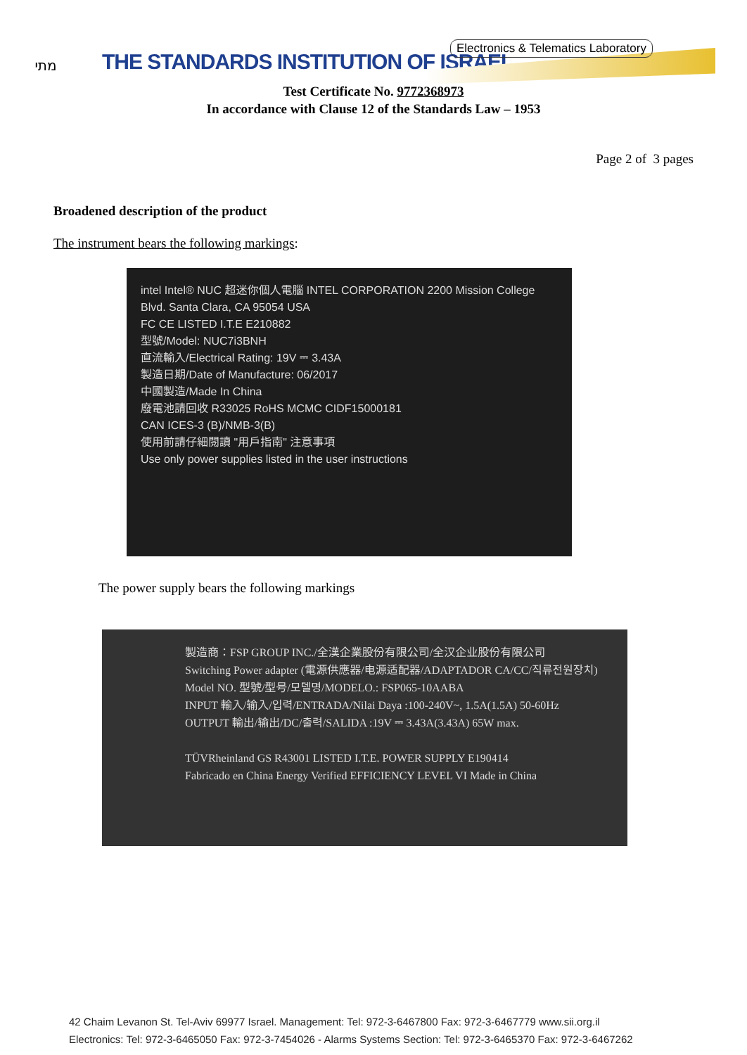מתי
THE STANDARDS INSTITUTION OF ISRAEL
Electronics & Telematics Laboratory
Test Certificate No. 9772368973
In accordance with Clause 12 of the Standards Law – 1953
Page 2 of 3 pages
Broadened description of the product
The instrument bears the following markings:
intel Intel® NUC 超迷你個人電腦 INTEL CORPORATION 2200 Mission College Blvd. Santa Clara, CA 95054 USA
FC CE LISTED I.T.E E210882
型號/Model: NUC7i3BNH
直流輸入/Electrical Rating: 19V ⎓ 3.43A
製造日期/Date of Manufacture: 06/2017
中國製造/Made In China
廢電池請回收 R33025 RoHS MCMC CIDF15000181
CAN ICES-3 (B)/NMB-3(B)
使用前請仔細閱讀 "用戶指南" 注意事項
Use only power supplies listed in the user instructions
The power supply bears the following markings
製造商：FSP GROUP INC./全漢企業股份有限公司/全汉企业股份有限公司
Switching Power adapter (電源供應器/电源适配器/ADAPTADOR CA/CC/직류전원장치)
Model NO. 型號/型号/모델명/MODELO.: FSP065-10AABA
INPUT 輸入/输入/입력/ENTRADA/Nilai Daya :100-240V~, 1.5A(1.5A) 50-60Hz
OUTPUT 輸出/输出/DC/출력/SALIDA :19V ⎓ 3.43A(3.43A) 65W max.
TÜVRheinland GS R43001 LISTED I.T.E. POWER SUPPLY E190414
Fabricado en China Energy Verified EFFICIENCY LEVEL VI Made in China
42 Chaim Levanon St. Tel-Aviv 69977 Israel. Management: Tel: 972-3-6467800 Fax: 972-3-6467779 www.sii.org.il
Electronics: Tel: 972-3-6465050 Fax: 972-3-7454026 - Alarms Systems Section: Tel: 972-3-6465370 Fax: 972-3-6467262